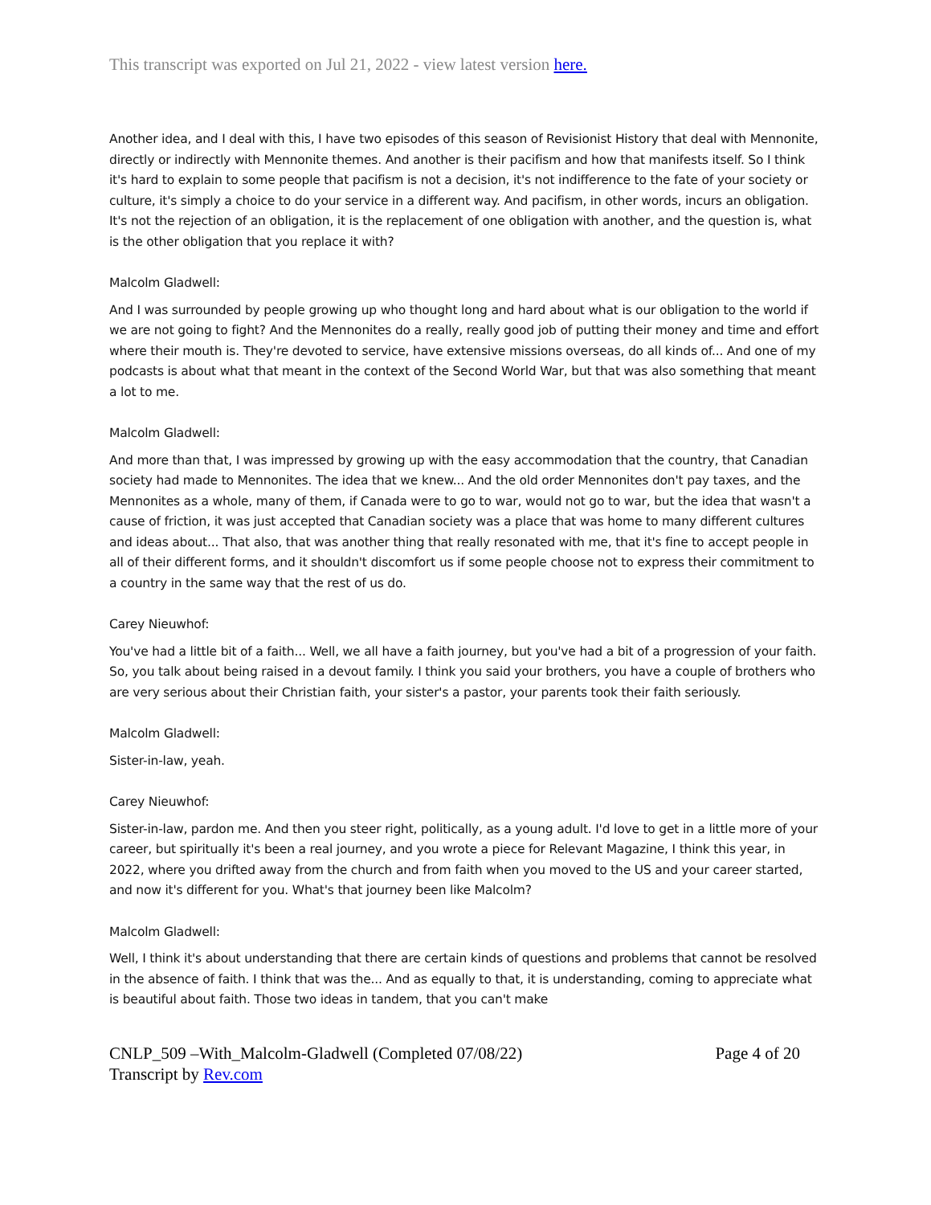This transcript was exported on Jul 21, 2022 - view latest version here.
Another idea, and I deal with this, I have two episodes of this season of Revisionist History that deal with Mennonite, directly or indirectly with Mennonite themes. And another is their pacifism and how that manifests itself. So I think it's hard to explain to some people that pacifism is not a decision, it's not indifference to the fate of your society or culture, it's simply a choice to do your service in a different way. And pacifism, in other words, incurs an obligation. It's not the rejection of an obligation, it is the replacement of one obligation with another, and the question is, what is the other obligation that you replace it with?
Malcolm Gladwell:
And I was surrounded by people growing up who thought long and hard about what is our obligation to the world if we are not going to fight? And the Mennonites do a really, really good job of putting their money and time and effort where their mouth is. They're devoted to service, have extensive missions overseas, do all kinds of... And one of my podcasts is about what that meant in the context of the Second World War, but that was also something that meant a lot to me.
Malcolm Gladwell:
And more than that, I was impressed by growing up with the easy accommodation that the country, that Canadian society had made to Mennonites. The idea that we knew... And the old order Mennonites don't pay taxes, and the Mennonites as a whole, many of them, if Canada were to go to war, would not go to war, but the idea that wasn't a cause of friction, it was just accepted that Canadian society was a place that was home to many different cultures and ideas about... That also, that was another thing that really resonated with me, that it's fine to accept people in all of their different forms, and it shouldn't discomfort us if some people choose not to express their commitment to a country in the same way that the rest of us do.
Carey Nieuwhof:
You've had a little bit of a faith... Well, we all have a faith journey, but you've had a bit of a progression of your faith. So, you talk about being raised in a devout family. I think you said your brothers, you have a couple of brothers who are very serious about their Christian faith, your sister's a pastor, your parents took their faith seriously.
Malcolm Gladwell:
Sister-in-law, yeah.
Carey Nieuwhof:
Sister-in-law, pardon me. And then you steer right, politically, as a young adult. I'd love to get in a little more of your career, but spiritually it's been a real journey, and you wrote a piece for Relevant Magazine, I think this year, in 2022, where you drifted away from the church and from faith when you moved to the US and your career started, and now it's different for you. What's that journey been like Malcolm?
Malcolm Gladwell:
Well, I think it's about understanding that there are certain kinds of questions and problems that cannot be resolved in the absence of faith. I think that was the... And as equally to that, it is understanding, coming to appreciate what is beautiful about faith. Those two ideas in tandem, that you can't make
CNLP_509 –With_Malcolm-Gladwell (Completed 07/08/22) Page 4 of 20
Transcript by Rev.com